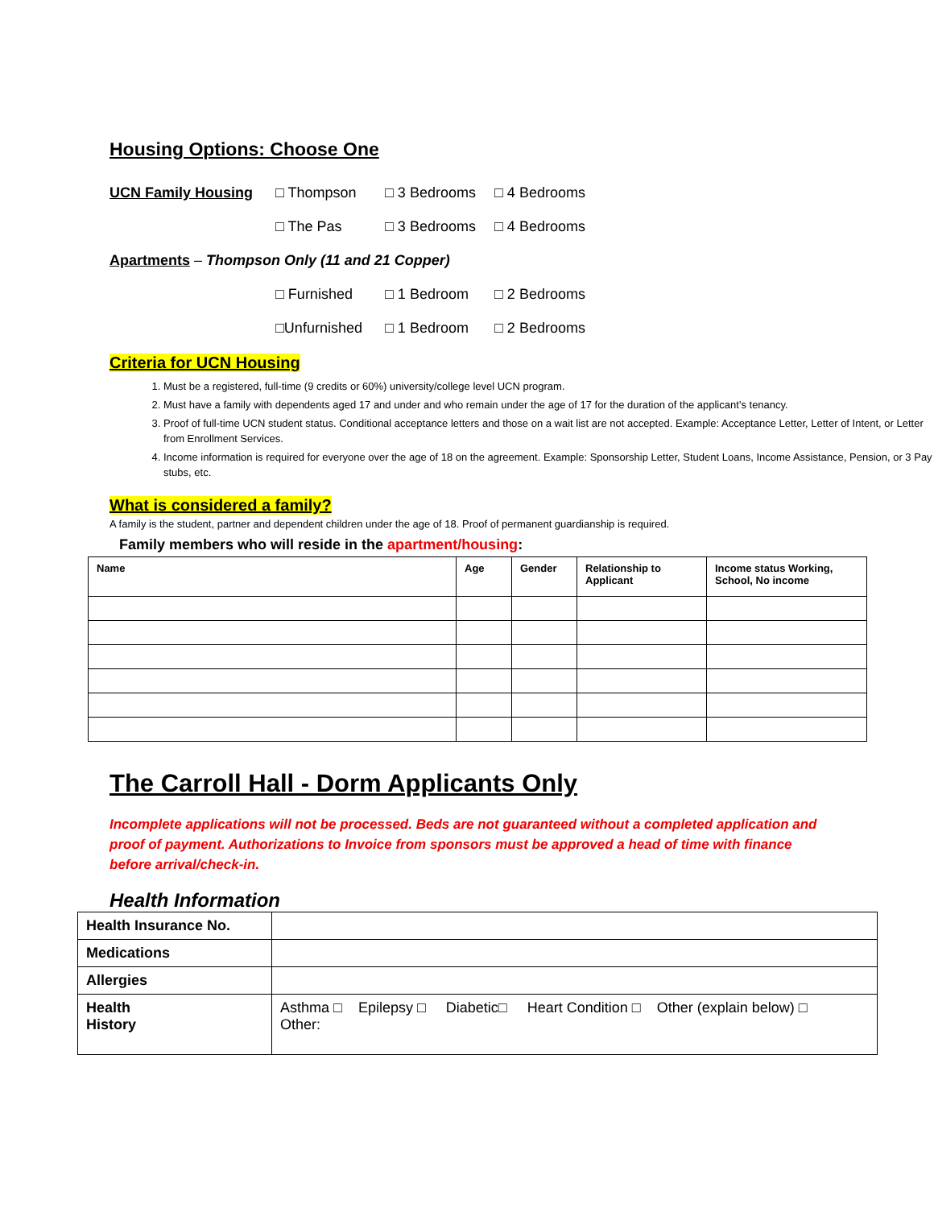Housing Options: Choose One
UCN Family Housing □ Thompson □ 3 Bedrooms □ 4 Bedrooms
□ The Pas □ 3 Bedrooms □ 4 Bedrooms
Apartments – Thompson Only (11 and 21 Copper)
□ Furnished □ 1 Bedroom □ 2 Bedrooms
□Unfurnished □ 1 Bedroom □ 2 Bedrooms
Criteria for UCN Housing
1. Must be a registered, full-time (9 credits or 60%) university/college level UCN program.
2. Must have a family with dependents aged 17 and under and who remain under the age of 17 for the duration of the applicant’s tenancy.
3. Proof of full-time UCN student status. Conditional acceptance letters and those on a wait list are not accepted. Example: Acceptance Letter, Letter of Intent, or Letter from Enrollment Services.
4. Income information is required for everyone over the age of 18 on the agreement. Example: Sponsorship Letter, Student Loans, Income Assistance, Pension, or 3 Pay stubs, etc.
What is considered a family?
A family is the student, partner and dependent children under the age of 18. Proof of permanent guardianship is required.
Family members who will reside in the apartment/housing:
| Name | Age | Gender | Relationship to Applicant | Income status Working, School, No income |
| --- | --- | --- | --- | --- |
The Carroll Hall - Dorm Applicants Only
Incomplete applications will not be processed. Beds are not guaranteed without a completed application and proof of payment. Authorizations to Invoice from sponsors must be approved a head of time with finance before arrival/check-in.
Health Information
| Health Insurance No. | |
| Medications | |
| Allergies | |
| Health History | Asthma □ Epilepsy □ Diabetic□ Heart Condition □ Other (explain below) □ Other: |